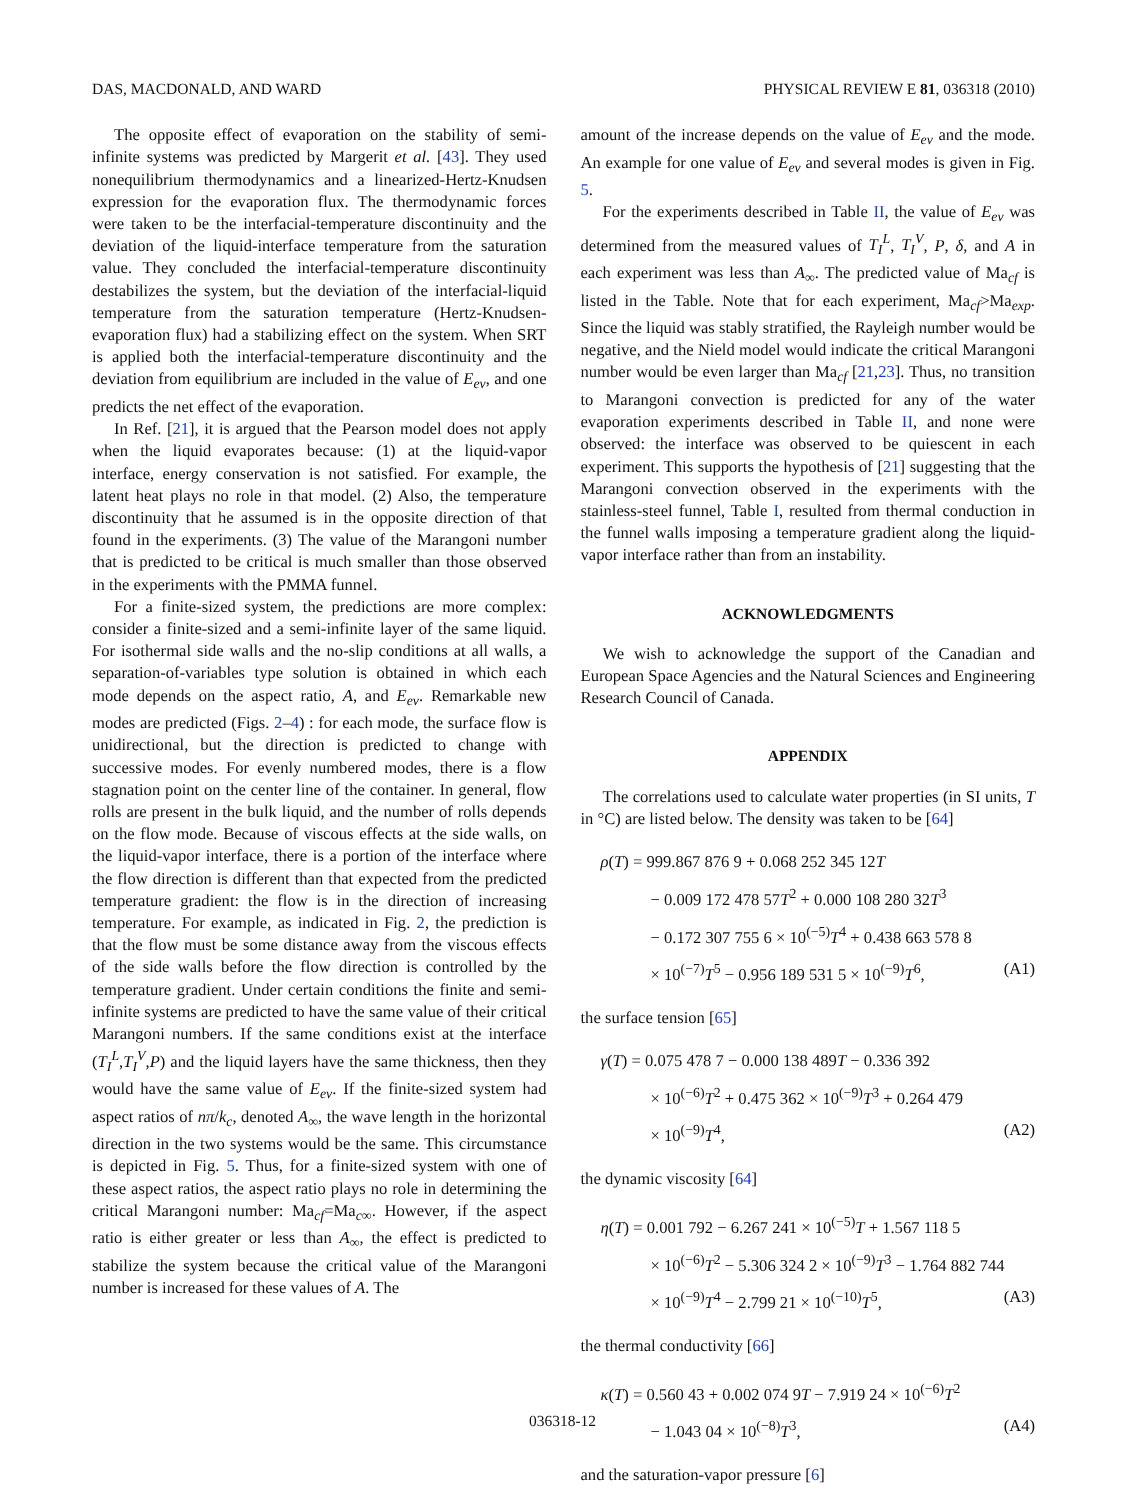DAS, MACDONALD, AND WARD PHYSICAL REVIEW E 81, 036318 (2010)
The opposite effect of evaporation on the stability of semi-infinite systems was predicted by Margerit et al. [43]. They used nonequilibrium thermodynamics and a linearized-Hertz-Knudsen expression for the evaporation flux. The thermodynamic forces were taken to be the interfacial-temperature discontinuity and the deviation of the liquid-interface temperature from the saturation value. They concluded the interfacial-temperature discontinuity destabilizes the system, but the deviation of the interfacial-liquid temperature from the saturation temperature (Hertz-Knudsen-evaporation flux) had a stabilizing effect on the system. When SRT is applied both the interfacial-temperature discontinuity and the deviation from equilibrium are included in the value of E<sub>ev</sub>, and one predicts the net effect of the evaporation.
In Ref. [21], it is argued that the Pearson model does not apply when the liquid evaporates because: (1) at the liquid-vapor interface, energy conservation is not satisfied. For example, the latent heat plays no role in that model. (2) Also, the temperature discontinuity that he assumed is in the opposite direction of that found in the experiments. (3) The value of the Marangoni number that is predicted to be critical is much smaller than those observed in the experiments with the PMMA funnel.
For a finite-sized system, the predictions are more complex: consider a finite-sized and a semi-infinite layer of the same liquid. For isothermal side walls and the no-slip conditions at all walls, a separation-of-variables type solution is obtained in which each mode depends on the aspect ratio, A, and E<sub>ev</sub>. Remarkable new modes are predicted (Figs. 2–4) : for each mode, the surface flow is unidirectional, but the direction is predicted to change with successive modes. For evenly numbered modes, there is a flow stagnation point on the center line of the container. In general, flow rolls are present in the bulk liquid, and the number of rolls depends on the flow mode. Because of viscous effects at the side walls, on the liquid-vapor interface, there is a portion of the interface where the flow direction is different than that expected from the predicted temperature gradient: the flow is in the direction of increasing temperature. For example, as indicated in Fig. 2, the prediction is that the flow must be some distance away from the viscous effects of the side walls before the flow direction is controlled by the temperature gradient. Under certain conditions the finite and semi-infinite systems are predicted to have the same value of their critical Marangoni numbers. If the same conditions exist at the interface (T<sub>I</sub><sup>L</sup>,T<sub>I</sub><sup>V</sup>,P) and the liquid layers have the same thickness, then they would have the same value of E<sub>ev</sub>. If the finite-sized system had aspect ratios of nπ/k<sub>c</sub>, denoted A<sub>∞</sub>, the wave length in the horizontal direction in the two systems would be the same. This circumstance is depicted in Fig. 5. Thus, for a finite-sized system with one of these aspect ratios, the aspect ratio plays no role in determining the critical Marangoni number: Ma<sub>cf</sub>=Ma<sub>c∞</sub>. However, if the aspect ratio is either greater or less than A<sub>∞</sub>, the effect is predicted to stabilize the system because the critical value of the Marangoni number is increased for these values of A. The
amount of the increase depends on the value of E<sub>ev</sub> and the mode. An example for one value of E<sub>ev</sub> and several modes is given in Fig. 5.
For the experiments described in Table II, the value of E<sub>ev</sub> was determined from the measured values of T<sub>I</sub><sup>L</sup>, T<sub>I</sub><sup>V</sup>, P, δ, and A in each experiment was less than A<sub>∞</sub>. The predicted value of Ma<sub>cf</sub> is listed in the Table. Note that for each experiment, Ma<sub>cf</sub>>Ma<sub>exp</sub>. Since the liquid was stably stratified, the Rayleigh number would be negative, and the Nield model would indicate the critical Marangoni number would be even larger than Ma<sub>cf</sub> [21,23]. Thus, no transition to Marangoni convection is predicted for any of the water evaporation experiments described in Table II, and none were observed: the interface was observed to be quiescent in each experiment. This supports the hypothesis of [21] suggesting that the Marangoni convection observed in the experiments with the stainless-steel funnel, Table I, resulted from thermal conduction in the funnel walls imposing a temperature gradient along the liquid-vapor interface rather than from an instability.
ACKNOWLEDGMENTS
We wish to acknowledge the support of the Canadian and European Space Agencies and the Natural Sciences and Engineering Research Council of Canada.
APPENDIX
The correlations used to calculate water properties (in SI units, T in °C) are listed below. The density was taken to be [64]
ρ(T) = 999.867 876 9 + 0.068 252 345 12T
− 0.009 172 478 57T<sup>2</sup> + 0.000 108 280 32T<sup>3</sup>
− 0.172 307 755 6 × 10<sup>(−5)</sup>T<sup>4</sup> + 0.438 663 578 8
× 10<sup>(−7)</sup>T<sup>5</sup> − 0.956 189 531 5 × 10<sup>(−9)</sup>T<sup>6</sup>, (A1)
the surface tension [65]
γ(T) = 0.075 478 7 − 0.000 138 489T − 0.336 392
× 10<sup>(−6)</sup>T<sup>2</sup> + 0.475 362 × 10<sup>(−9)</sup>T<sup>3</sup> + 0.264 479
× 10<sup>(−9)</sup>T<sup>4</sup>, (A2)
the dynamic viscosity [64]
η(T) = 0.001 792 − 6.267 241 × 10<sup>(−5)</sup>T + 1.567 118 5
× 10<sup>(−6)</sup>T<sup>2</sup> − 5.306 324 2 × 10<sup>(−9)</sup>T<sup>3</sup> − 1.764 882 744
× 10<sup>(−9)</sup>T<sup>4</sup> − 2.799 21 × 10<sup>(−10)</sup>T<sup>5</sup>, (A3)
the thermal conductivity [66]
κ(T) = 0.560 43 + 0.002 074 9T − 7.919 24 × 10<sup>(−6)</sup>T<sup>2</sup>
− 1.043 04 × 10<sup>(−8)</sup>T<sup>3</sup>, (A4)
and the saturation-vapor pressure [6]
036318-12